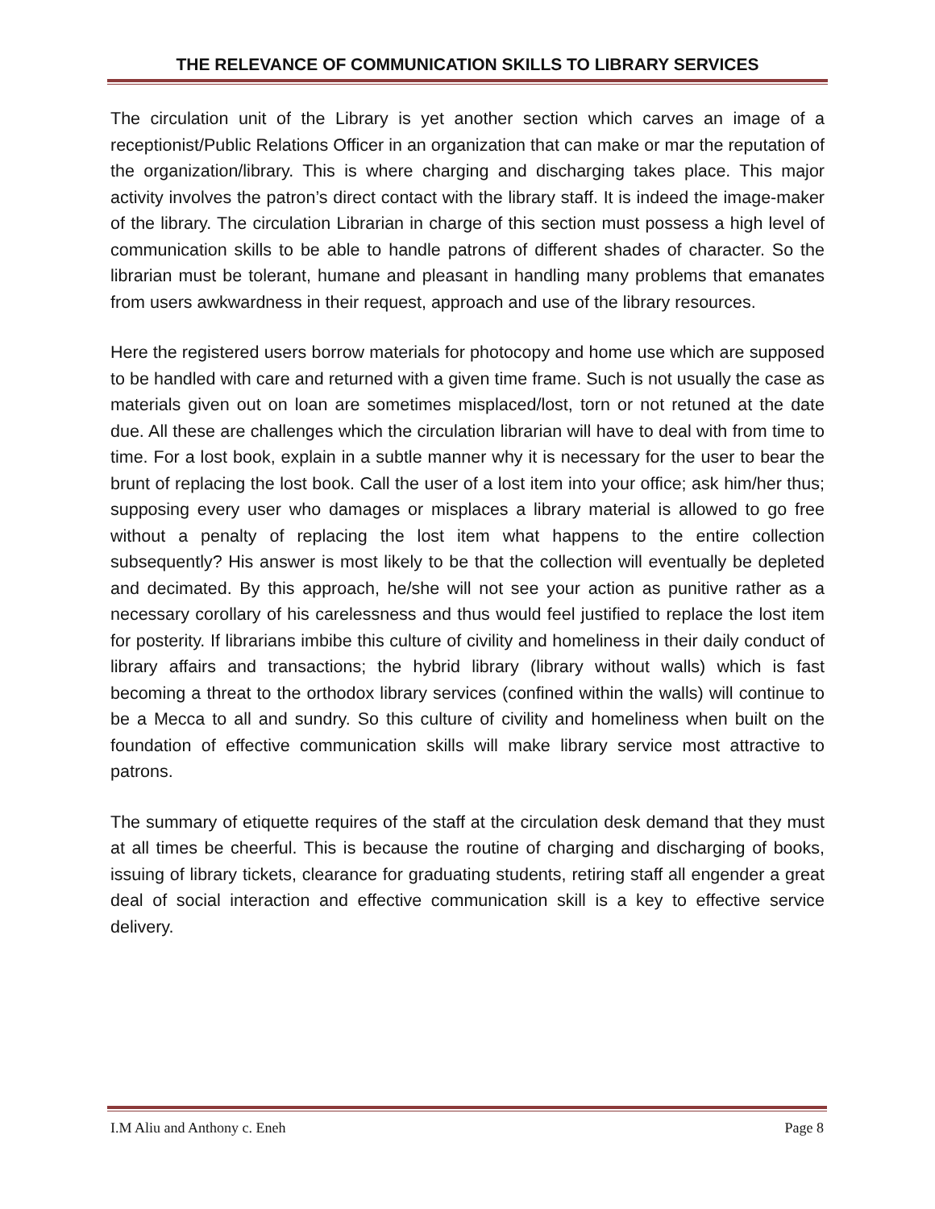THE RELEVANCE OF COMMUNICATION SKILLS TO LIBRARY SERVICES
The circulation unit of the Library is yet another section which carves an image of a receptionist/Public Relations Officer in an organization that can make or mar the reputation of the organization/library. This is where charging and discharging takes place. This major activity involves the patron’s direct contact with the library staff. It is indeed the image-maker of the library. The circulation Librarian in charge of this section must possess a high level of communication skills to be able to handle patrons of different shades of character. So the librarian must be tolerant, humane and pleasant in handling many problems that emanates from users awkwardness in their request, approach and use of the library resources.
Here the registered users borrow materials for photocopy and home use which are supposed to be handled with care and returned with a given time frame. Such is not usually the case as materials given out on loan are sometimes misplaced/lost, torn or not retuned at the date due. All these are challenges which the circulation librarian will have to deal with from time to time. For a lost book, explain in a subtle manner why it is necessary for the user to bear the brunt of replacing the lost book. Call the user of a lost item into your office; ask him/her thus; supposing every user who damages or misplaces a library material is allowed to go free without a penalty of replacing the lost item what happens to the entire collection subsequently? His answer is most likely to be that the collection will eventually be depleted and decimated. By this approach, he/she will not see your action as punitive rather as a necessary corollary of his carelessness and thus would feel justified to replace the lost item for posterity. If librarians imbibe this culture of civility and homeliness in their daily conduct of library affairs and transactions; the hybrid library (library without walls) which is fast becoming a threat to the orthodox library services (confined within the walls) will continue to be a Mecca to all and sundry. So this culture of civility and homeliness when built on the foundation of effective communication skills will make library service most attractive to patrons.
The summary of etiquette requires of the staff at the circulation desk demand that they must at all times be cheerful. This is because the routine of charging and discharging of books, issuing of library tickets, clearance for graduating students, retiring staff all engender a great deal of social interaction and effective communication skill is a key to effective service delivery.
I.M Aliu and Anthony c. Eneh Page 8